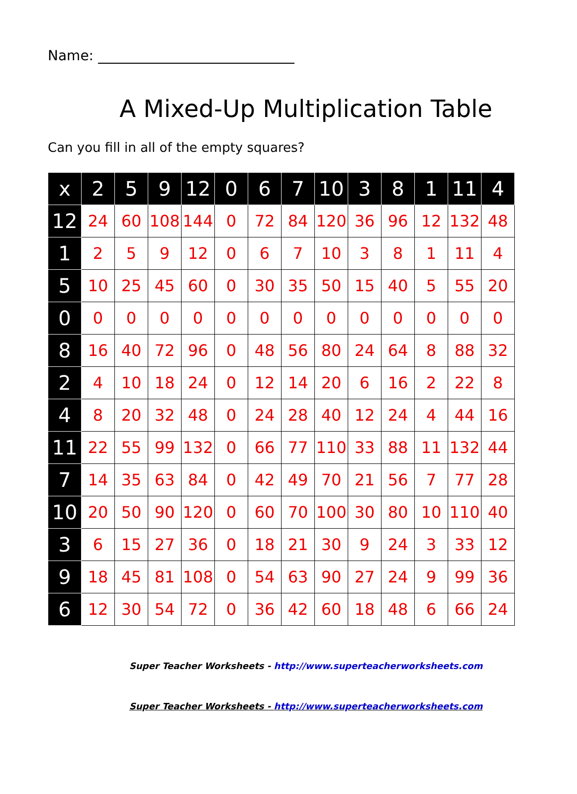Name:
A Mixed-Up Multiplication Table
Can you fill in all of the empty squares?
| x | 2 | 5 | 9 | 12 | 0 | 6 | 7 | 10 | 3 | 8 | 1 | 11 | 4 |
| --- | --- | --- | --- | --- | --- | --- | --- | --- | --- | --- | --- | --- | --- |
| 12 | 24 | 60 | 108 | 144 | 0 | 72 | 84 | 120 | 36 | 96 | 12 | 132 | 48 |
| 1 | 2 | 5 | 9 | 12 | 0 | 6 | 7 | 10 | 3 | 8 | 1 | 11 | 4 |
| 5 | 10 | 25 | 45 | 60 | 0 | 30 | 35 | 50 | 15 | 40 | 5 | 55 | 20 |
| 0 | 0 | 0 | 0 | 0 | 0 | 0 | 0 | 0 | 0 | 0 | 0 | 0 | 0 |
| 8 | 16 | 40 | 72 | 96 | 0 | 48 | 56 | 80 | 24 | 64 | 8 | 88 | 32 |
| 2 | 4 | 10 | 18 | 24 | 0 | 12 | 14 | 20 | 6 | 16 | 2 | 22 | 8 |
| 4 | 8 | 20 | 32 | 48 | 0 | 24 | 28 | 40 | 12 | 24 | 4 | 44 | 16 |
| 11 | 22 | 55 | 99 | 132 | 0 | 66 | 77 | 110 | 33 | 88 | 11 | 132 | 44 |
| 7 | 14 | 35 | 63 | 84 | 0 | 42 | 49 | 70 | 21 | 56 | 7 | 77 | 28 |
| 10 | 20 | 50 | 90 | 120 | 0 | 60 | 70 | 100 | 30 | 80 | 10 | 110 | 40 |
| 3 | 6 | 15 | 27 | 36 | 0 | 18 | 21 | 30 | 9 | 24 | 3 | 33 | 12 |
| 9 | 18 | 45 | 81 | 108 | 0 | 54 | 63 | 90 | 27 | 24 | 9 | 99 | 36 |
| 6 | 12 | 30 | 54 | 72 | 0 | 36 | 42 | 60 | 18 | 48 | 6 | 66 | 24 |
Super Teacher Worksheets - http://www.superteacherworksheets.com
Super Teacher Worksheets - http://www.superteacherworksheets.com